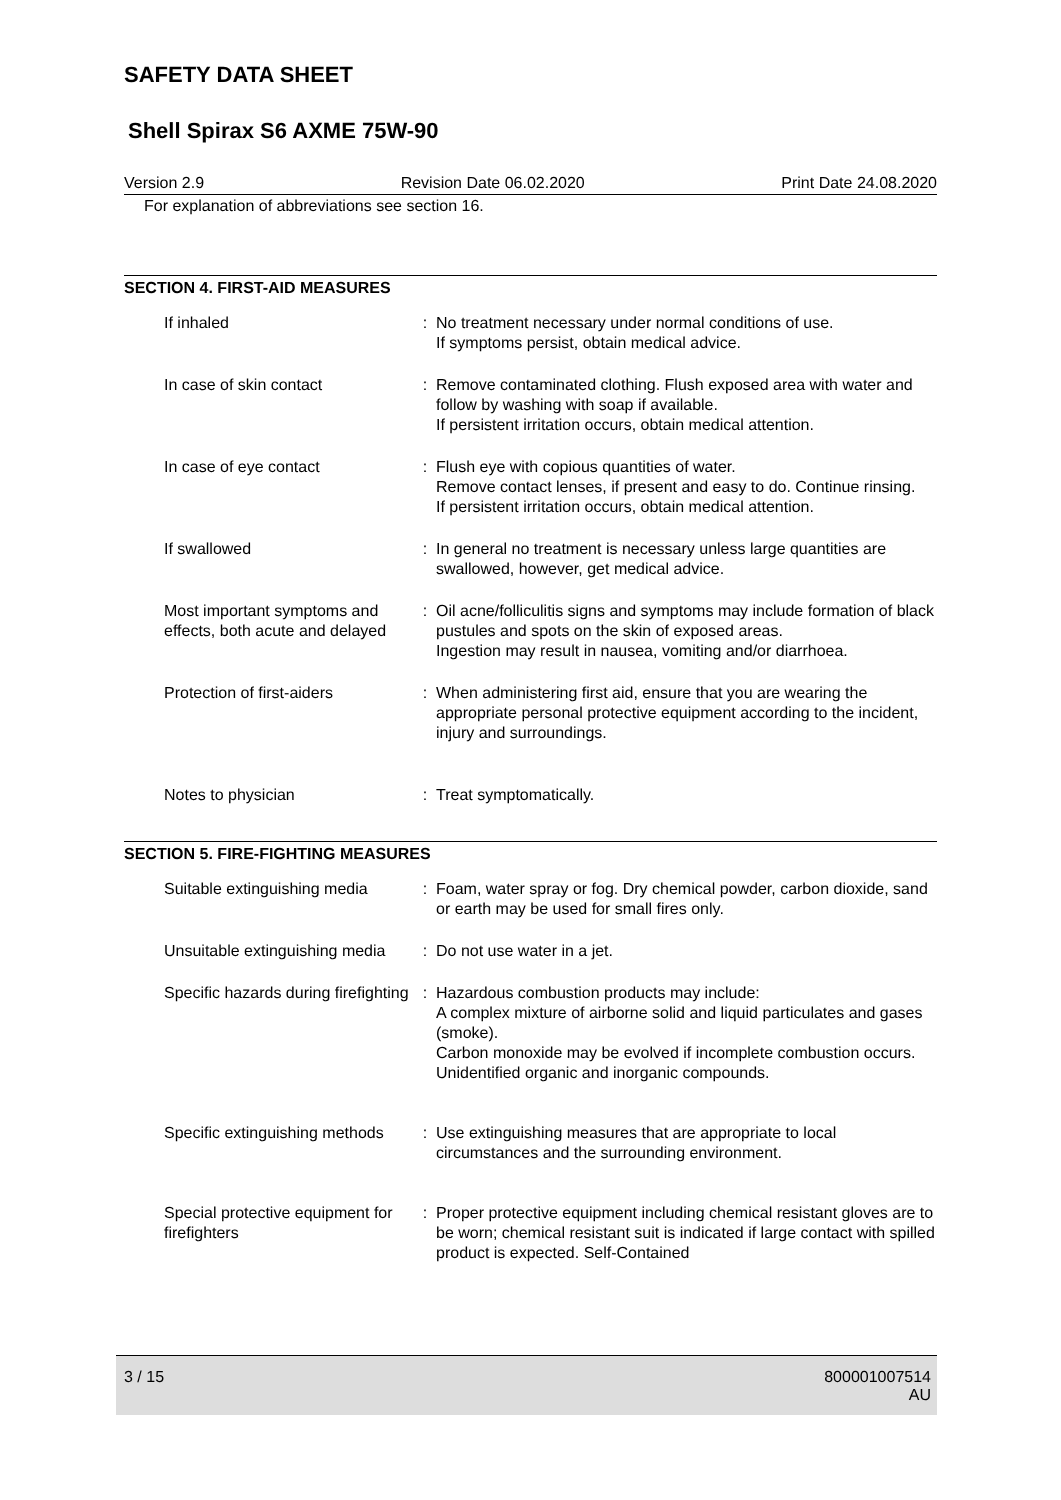SAFETY DATA SHEET
Shell Spirax S6 AXME 75W-90
Version 2.9 Revision Date 06.02.2020 Print Date 24.08.2020
For explanation of abbreviations see section 16.
SECTION 4. FIRST-AID MEASURES
| If inhaled | : | No treatment necessary under normal conditions of use. If symptoms persist, obtain medical advice. |
| In case of skin contact | : | Remove contaminated clothing. Flush exposed area with water and follow by washing with soap if available. If persistent irritation occurs, obtain medical attention. |
| In case of eye contact | : | Flush eye with copious quantities of water. Remove contact lenses, if present and easy to do. Continue rinsing. If persistent irritation occurs, obtain medical attention. |
| If swallowed | : | In general no treatment is necessary unless large quantities are swallowed, however, get medical advice. |
| Most important symptoms and effects, both acute and delayed | : | Oil acne/folliculitis signs and symptoms may include formation of black pustules and spots on the skin of exposed areas. Ingestion may result in nausea, vomiting and/or diarrhoea. |
| Protection of first-aiders | : | When administering first aid, ensure that you are wearing the appropriate personal protective equipment according to the incident, injury and surroundings. |
| Notes to physician | : | Treat symptomatically. |
SECTION 5. FIRE-FIGHTING MEASURES
| Suitable extinguishing media | : | Foam, water spray or fog. Dry chemical powder, carbon dioxide, sand or earth may be used for small fires only. |
| Unsuitable extinguishing media | : | Do not use water in a jet. |
| Specific hazards during firefighting | : | Hazardous combustion products may include: A complex mixture of airborne solid and liquid particulates and gases (smoke). Carbon monoxide may be evolved if incomplete combustion occurs. Unidentified organic and inorganic compounds. |
| Specific extinguishing methods | : | Use extinguishing measures that are appropriate to local circumstances and the surrounding environment. |
| Special protective equipment for firefighters | : | Proper protective equipment including chemical resistant gloves are to be worn; chemical resistant suit is indicated if large contact with spilled product is expected. Self-Contained |
3 / 15 800001007514
AU